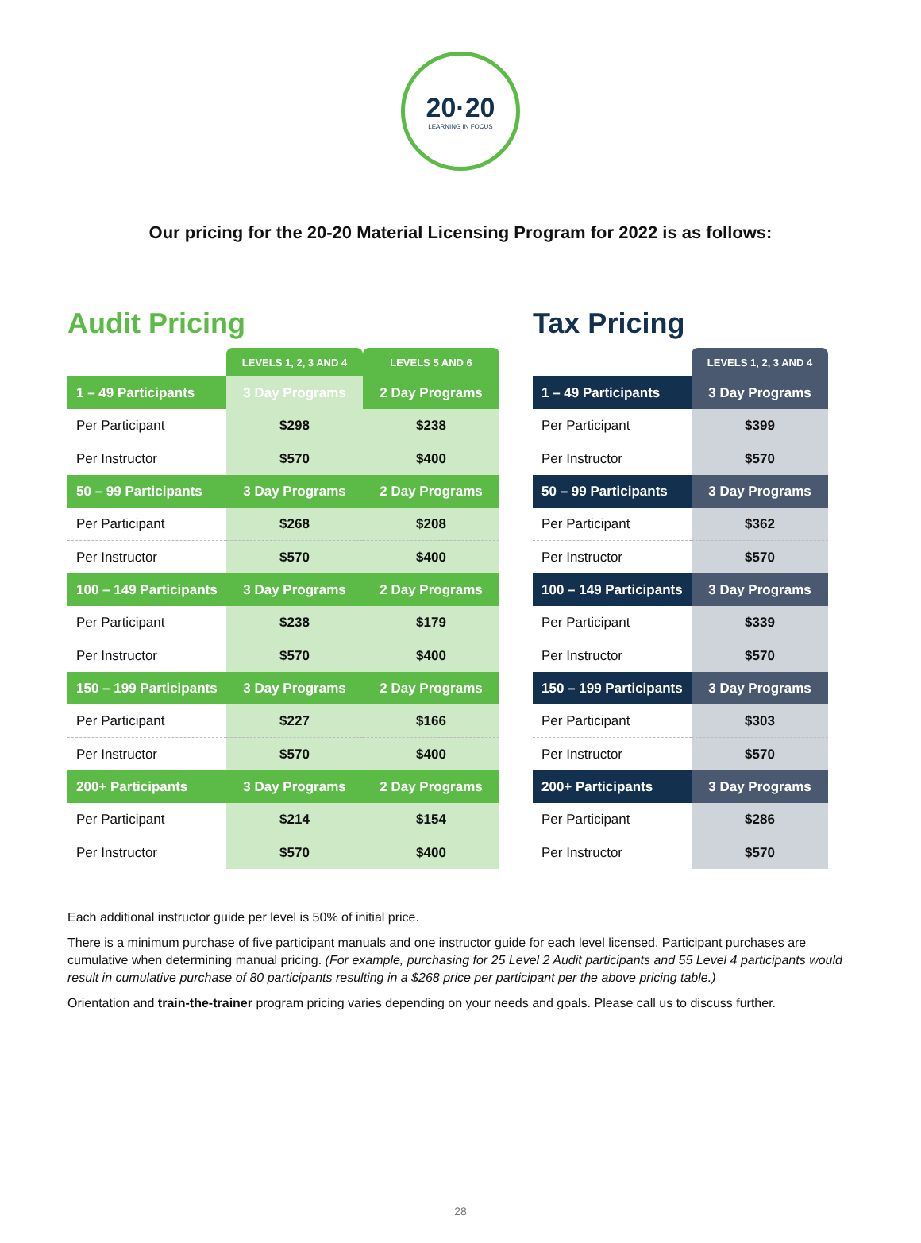20·20
LEARNING IN FOCUS
Our pricing for the 20-20 Material Licensing Program for 2022 is as follows:
Audit Pricing
| | LEVELS 1, 2, 3 AND 4 | LEVELS 5 AND 6 |
| --- | --- | --- |
| 1 – 49 Participants | 3 Day Programs | 2 Day Programs |
| Per Participant | $298 | $238 |
| Per Instructor | $570 | $400 |
| 50 – 99 Participants | 3 Day Programs | 2 Day Programs |
| Per Participant | $268 | $208 |
| Per Instructor | $570 | $400 |
| 100 – 149 Participants | 3 Day Programs | 2 Day Programs |
| Per Participant | $238 | $179 |
| Per Instructor | $570 | $400 |
| 150 – 199 Participants | 3 Day Programs | 2 Day Programs |
| Per Participant | $227 | $166 |
| Per Instructor | $570 | $400 |
| 200+ Participants | 3 Day Programs | 2 Day Programs |
| Per Participant | $214 | $154 |
| Per Instructor | $570 | $400 |
Tax Pricing
| | LEVELS 1, 2, 3 AND 4 |
| --- | --- |
| 1 – 49 Participants | 3 Day Programs |
| Per Participant | $399 |
| Per Instructor | $570 |
| 50 – 99 Participants | 3 Day Programs |
| Per Participant | $362 |
| Per Instructor | $570 |
| 100 – 149 Participants | 3 Day Programs |
| Per Participant | $339 |
| Per Instructor | $570 |
| 150 – 199 Participants | 3 Day Programs |
| Per Participant | $303 |
| Per Instructor | $570 |
| 200+ Participants | 3 Day Programs |
| Per Participant | $286 |
| Per Instructor | $570 |
Each additional instructor guide per level is 50% of initial price.
There is a minimum purchase of five participant manuals and one instructor guide for each level licensed. Participant purchases are cumulative when determining manual pricing. (For example, purchasing for 25 Level 2 Audit participants and 55 Level 4 participants would result in cumulative purchase of 80 participants resulting in a $268 price per participant per the above pricing table.)
Orientation and train-the-trainer program pricing varies depending on your needs and goals. Please call us to discuss further.
28